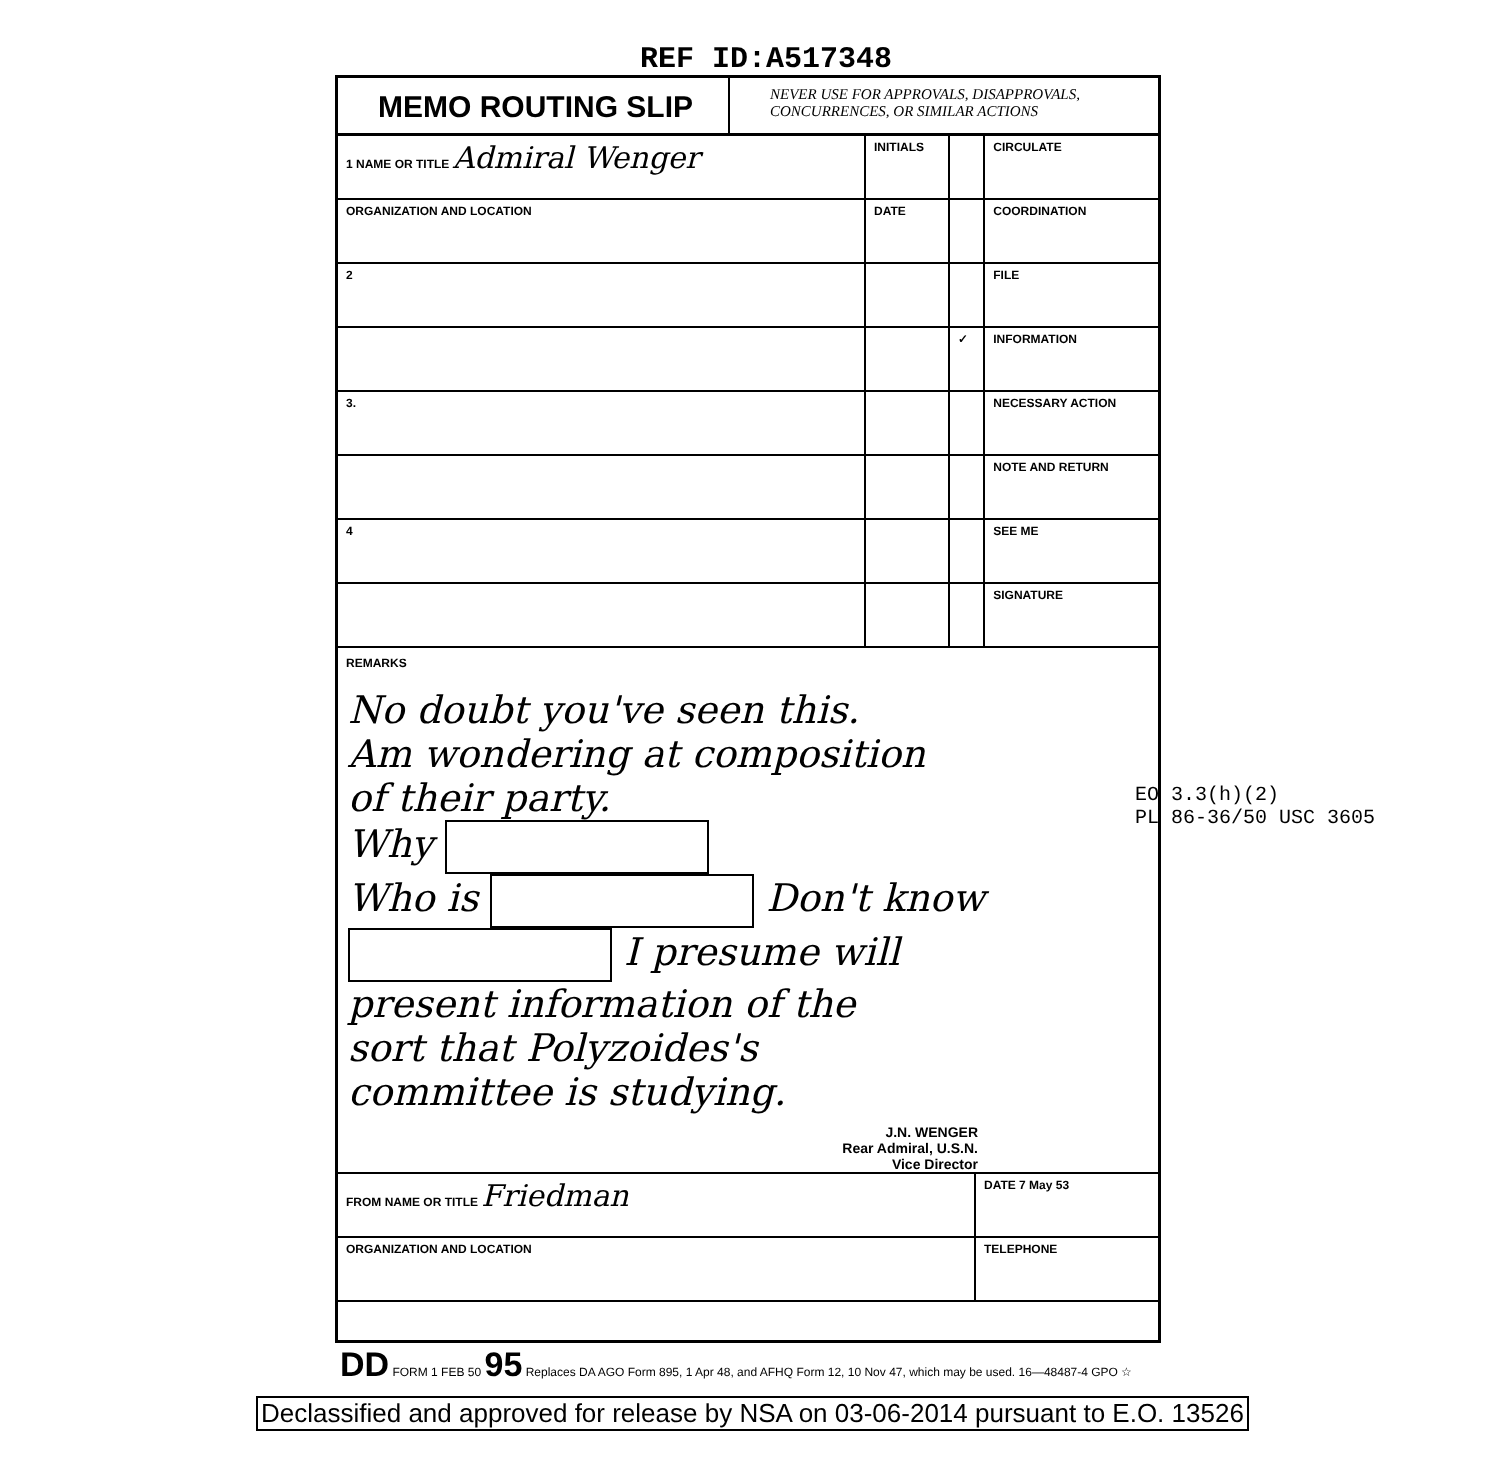REF ID:A517348
MEMO ROUTING SLIP
NEVER USE FOR APPROVALS, DISAPPROVALS,
CONCURRENCES, OR SIMILAR ACTIONS
| 1 NAME OR TITLE Admiral Wenger | INITIALS | | CIRCULATE |
| ORGANIZATION AND LOCATION | DATE | | COORDINATION |
| 2 | | | FILE |
| | | ✓ | INFORMATION |
| 3. | | | NECESSARY ACTION |
| | | | NOTE AND RETURN |
| 4 | | | SEE ME |
| | | | SIGNATURE |
REMARKS
No doubt you've seen this.
Am wondering at composition
of their party.
Why
Who is Don't know
I presume will
present information of the
sort that Polyzoides's
committee is studying.
J.N. WENGER
Rear Admiral, U.S.N.
Vice Director
| FROM NAME OR TITLE Friedman | DATE 7 May 53 |
| ORGANIZATION AND LOCATION | TELEPHONE |
EO 3.3(h)(2)
PL 86-36/50 USC 3605
DD FORM 1 FEB 50 95 Replaces DA AGO Form 895, 1 Apr 48, and AFHQ Form 12, 10 Nov 47, which may be used. 16—48487-4 GPO ☆
Declassified and approved for release by NSA on 03-06-2014 pursuant to E.O. 13526